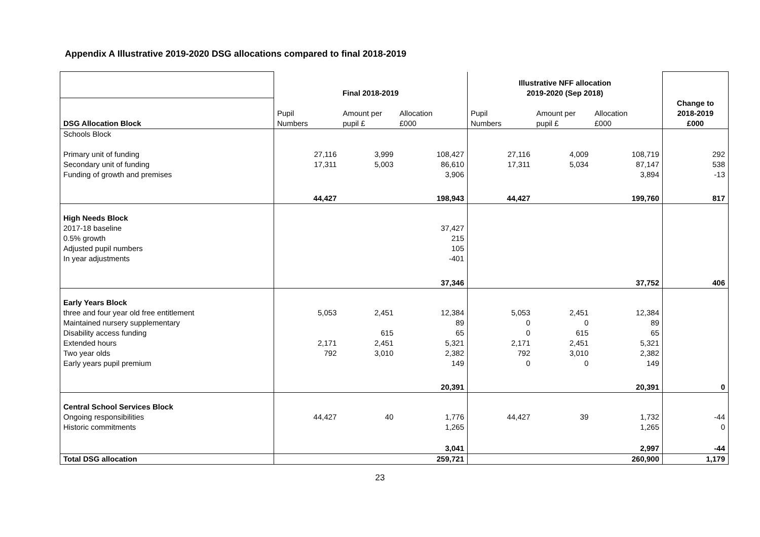Appendix A Illustrative 2019-2020 DSG allocations compared to final 2018-2019
| | Final 2018-2019 | | | Illustrative NFF allocation 2019-2020 (Sep 2018) | | | |
| DSG Allocation Block | Pupil Numbers | Amount per pupil £ | Allocation £000 | Pupil Numbers | Amount per pupil £ | Allocation £000 | Change to 2018-2019 £000 |
| Schools Block | | | | | | | |
| Primary unit of funding Secondary unit of funding Funding of growth and premises | 27,116 17,311 | 3,999 5,003 | 108,427 86,610 3,906 | 27,116 17,311 | 4,009 5,034 | 108,719 87,147 3,894 | 292 538 -13 |
| | 44,427 | | 198,943 | 44,427 | | 199,760 | 817 |
| High Needs Block 2017-18 baseline 0.5% growth Adjusted pupil numbers In year adjustments | | | 37,427 215 105 -401 | | | | |
| | | | 37,346 | | | 37,752 | 406 |
| Early Years Block three and four year old free entitlement Maintained nursery supplementary Disability access funding Extended hours Two year olds Early years pupil premium | 5,053 2,171 792 | 2,451 615 2,451 3,010 | 12,384 89 65 5,321 2,382 149 | 5,053 0 0 2,171 792 0 | 2,451 0 615 2,451 3,010 0 | 12,384 89 65 5,321 2,382 149 | |
| | | | 20,391 | | | 20,391 | 0 |
| Central School Services Block Ongoing responsibilities Historic commitments | 44,427 | 40 | 1,776 1,265 | 44,427 | 39 | 1,732 1,265 | -44 0 |
| | | | 3,041 | | | 2,997 | -44 |
| Total DSG allocation | | | 259,721 | | | 260,900 | 1,179 |
23